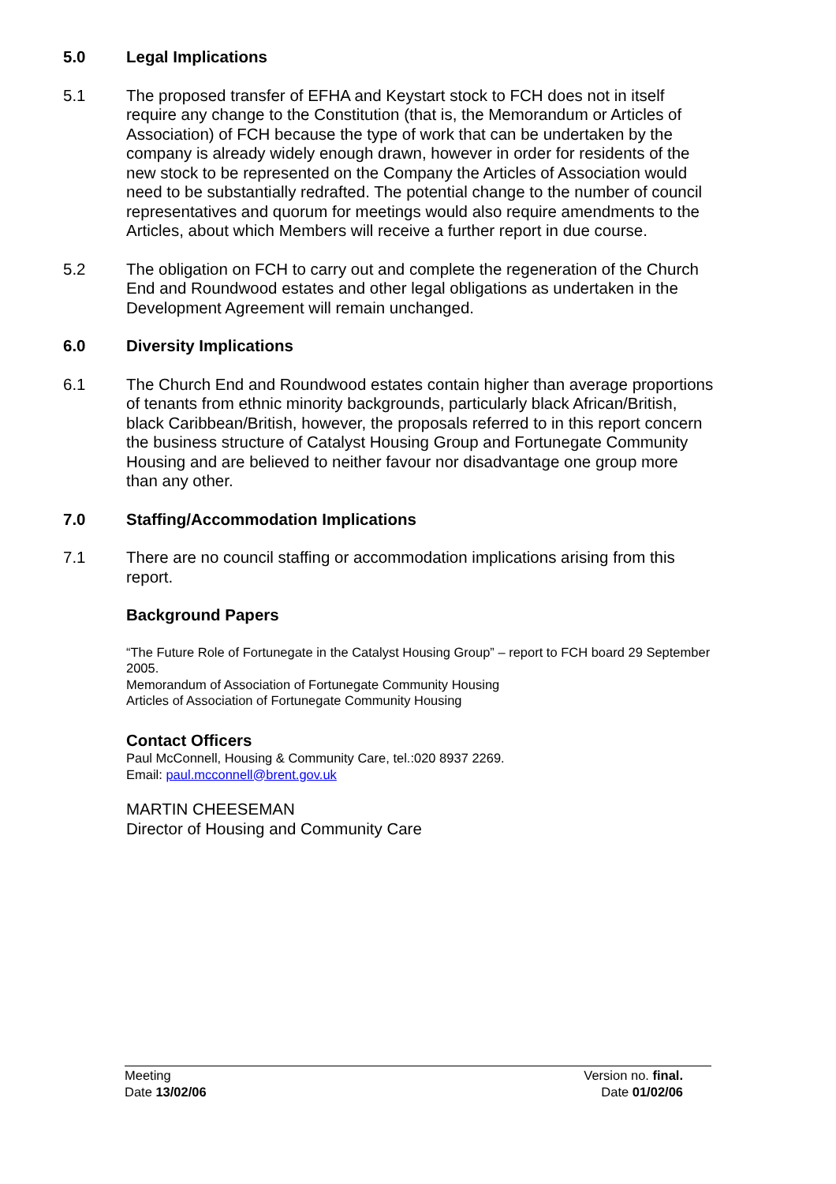5.0 Legal Implications
5.1 The proposed transfer of EFHA and Keystart stock to FCH does not in itself require any change to the Constitution (that is, the Memorandum or Articles of Association) of FCH because the type of work that can be undertaken by the company is already widely enough drawn, however in order for residents of the new stock to be represented on the Company the Articles of Association would need to be substantially redrafted. The potential change to the number of council representatives and quorum for meetings would also require amendments to the Articles, about which Members will receive a further report in due course.
5.2 The obligation on FCH to carry out and complete the regeneration of the Church End and Roundwood estates and other legal obligations as undertaken in the Development Agreement will remain unchanged.
6.0 Diversity Implications
6.1 The Church End and Roundwood estates contain higher than average proportions of tenants from ethnic minority backgrounds, particularly black African/British, black Caribbean/British, however, the proposals referred to in this report concern the business structure of Catalyst Housing Group and Fortunegate Community Housing and are believed to neither favour nor disadvantage one group more than any other.
7.0 Staffing/Accommodation Implications
7.1 There are no council staffing or accommodation implications arising from this report.
Background Papers
“The Future Role of Fortunegate in the Catalyst Housing Group” – report to FCH board 29 September 2005.
Memorandum of Association of Fortunegate Community Housing
Articles of Association of Fortunegate Community Housing
Contact Officers
Paul McConnell, Housing & Community Care, tel.:020 8937 2269.
Email: paul.mcconnell@brent.gov.uk
MARTIN CHEESEMAN
Director of Housing and Community Care
Meeting
Date 13/02/06
Version no. final.
Date 01/02/06